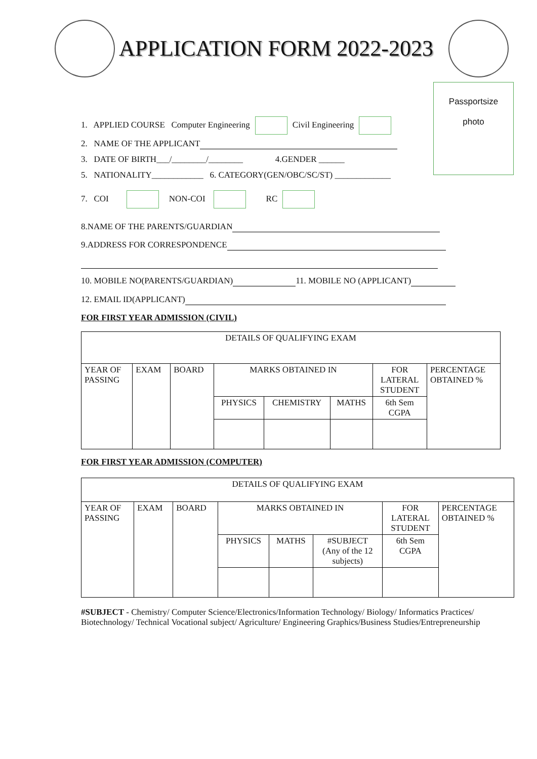APPLICATION FORM 2022-2023
Passportsize
photo
1. APPLIED COURSE Computer Engineering Civil Engineering
2. NAME OF THE APPLICANT
3. DATE OF BIRTH___/________/________ 4.GENDER ______
5. NATIONALITY____________ 6. CATEGORY(GEN/OBC/SC/ST) _____________
7. COI NON-COI RC
8.NAME OF THE PARENTS/GUARDIAN
9.ADDRESS FOR CORRESPONDENCE
10. MOBILE NO(PARENTS/GUARDIAN) 11. MOBILE NO (APPLICANT)
12. EMAIL ID(APPLICANT)
FOR FIRST YEAR ADMISSION (CIVIL)
| DETAILS OF QUALIFYING EXAM | | | | | | | |
| --- | --- | --- | --- | --- | --- | --- | --- |
| YEAR OF PASSING | EXAM | BOARD | MARKS OBTAINED IN | | | FOR LATERAL STUDENT | PERCENTAGE OBTAINED % |
| | | | PHYSICS | CHEMISTRY | MATHS | 6th Sem CGPA | |
FOR FIRST YEAR ADMISSION (COMPUTER)
| DETAILS OF QUALIFYING EXAM | | | | | | | |
| --- | --- | --- | --- | --- | --- | --- | --- |
| YEAR OF PASSING | EXAM | BOARD | MARKS OBTAINED IN | | | FOR LATERAL STUDENT | PERCENTAGE OBTAINED % |
| | | | PHYSICS | MATHS | #SUBJECT (Any of the 12 subjects) | 6th Sem CGPA | |
#SUBJECT - Chemistry/ Computer Science/Electronics/Information Technology/ Biology/ Informatics Practices/ Biotechnology/ Technical Vocational subject/ Agriculture/ Engineering Graphics/Business Studies/Entrepreneurship